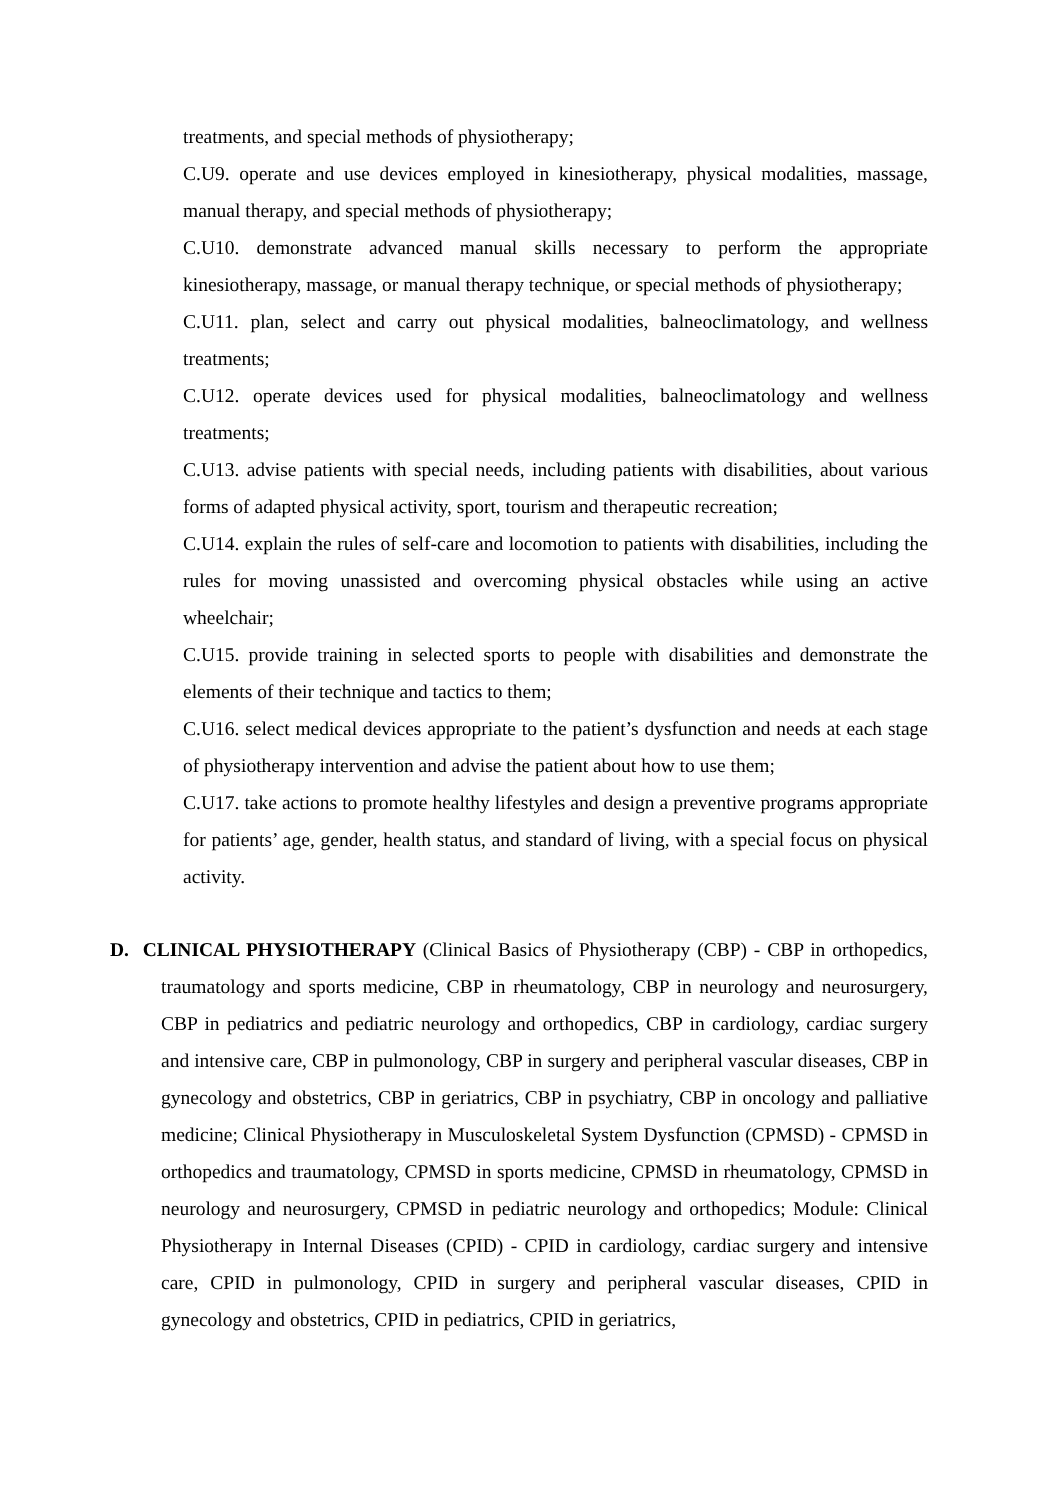treatments, and special methods of physiotherapy;
C.U9. operate and use devices employed in kinesiotherapy, physical modalities, massage, manual therapy, and special methods of physiotherapy;
C.U10. demonstrate advanced manual skills necessary to perform the appropriate kinesiotherapy, massage, or manual therapy technique, or special methods of physiotherapy;
C.U11. plan, select and carry out physical modalities, balneoclimatology, and wellness treatments;
C.U12. operate devices used for physical modalities, balneoclimatology and wellness treatments;
C.U13. advise patients with special needs, including patients with disabilities, about various forms of adapted physical activity, sport, tourism and therapeutic recreation;
C.U14. explain the rules of self-care and locomotion to patients with disabilities, including the rules for moving unassisted and overcoming physical obstacles while using an active wheelchair;
C.U15. provide training in selected sports to people with disabilities and demonstrate the elements of their technique and tactics to them;
C.U16. select medical devices appropriate to the patient’s dysfunction and needs at each stage of physiotherapy intervention and advise the patient about how to use them;
C.U17. take actions to promote healthy lifestyles and design a preventive programs appropriate for patients’ age, gender, health status, and standard of living, with a special focus on physical activity.
D. CLINICAL PHYSIOTHERAPY (Clinical Basics of Physiotherapy (CBP) - CBP in orthopedics, traumatology and sports medicine, CBP in rheumatology, CBP in neurology and neurosurgery, CBP in pediatrics and pediatric neurology and orthopedics, CBP in cardiology, cardiac surgery and intensive care, CBP in pulmonology, CBP in surgery and peripheral vascular diseases, CBP in gynecology and obstetrics, CBP in geriatrics, CBP in psychiatry, CBP in oncology and palliative medicine; Clinical Physiotherapy in Musculoskeletal System Dysfunction (CPMSD) - CPMSD in orthopedics and traumatology, CPMSD in sports medicine, CPMSD in rheumatology, CPMSD in neurology and neurosurgery, CPMSD in pediatric neurology and orthopedics; Module: Clinical Physiotherapy in Internal Diseases (CPID) - CPID in cardiology, cardiac surgery and intensive care, CPID in pulmonology, CPID in surgery and peripheral vascular diseases, CPID in gynecology and obstetrics, CPID in pediatrics, CPID in geriatrics,